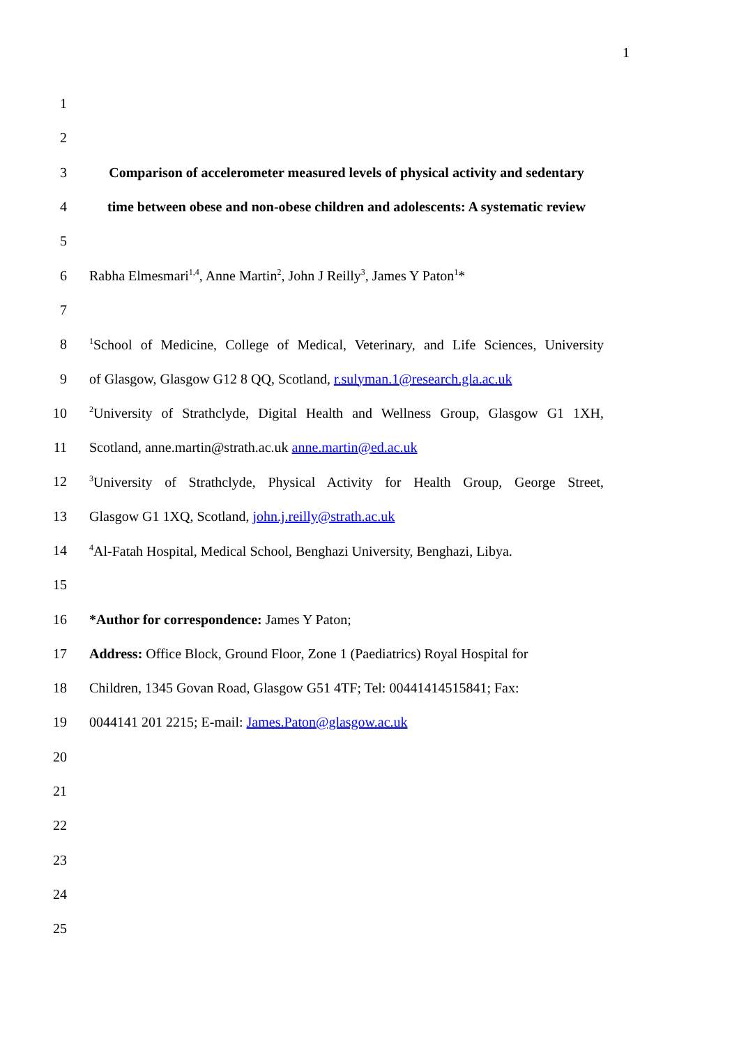1
1
2
3
Comparison of accelerometer measured levels of physical activity and sedentary
4
time between obese and non-obese children and adolescents: A systematic review
5
6
Rabha Elmesmari<sup>1,4</sup>, Anne Martin<sup>2</sup>, John J Reilly<sup>3</sup>, James Y Paton<sup>1</sup>*
7
8
<sup>1</sup> School of Medicine, College of Medical, Veterinary, and Life Sciences, University
9
of Glasgow, Glasgow G12 8 QQ, Scotland, r.sulyman.1@research.gla.ac.uk
10
<sup>2</sup> University of Strathclyde, Digital Health and Wellness Group, Glasgow G1 1XH,
11 Scotland, anne.martin@strath.ac.uk anne.martin@ed.ac.uk
12
<sup>3</sup> University of Strathclyde, Physical Activity for Health Group, George Street,
13 Glasgow G1 1XQ, Scotland, john.j.reilly@strath.ac.uk
14
<sup>4</sup> Al-Fatah Hospital, Medical School, Benghazi University, Benghazi, Libya.
15
16 *Author for correspondence: James Y Paton;
17
Address: Office Block, Ground Floor, Zone 1 (Paediatrics) Royal Hospital for
18
Children, 1345 Govan Road, Glasgow G51 4TF; Tel: 00441414515841; Fax:
19 0044141 201 2215; E-mail: James.Paton@glasgow.ac.uk
20
21
22
23
24
25